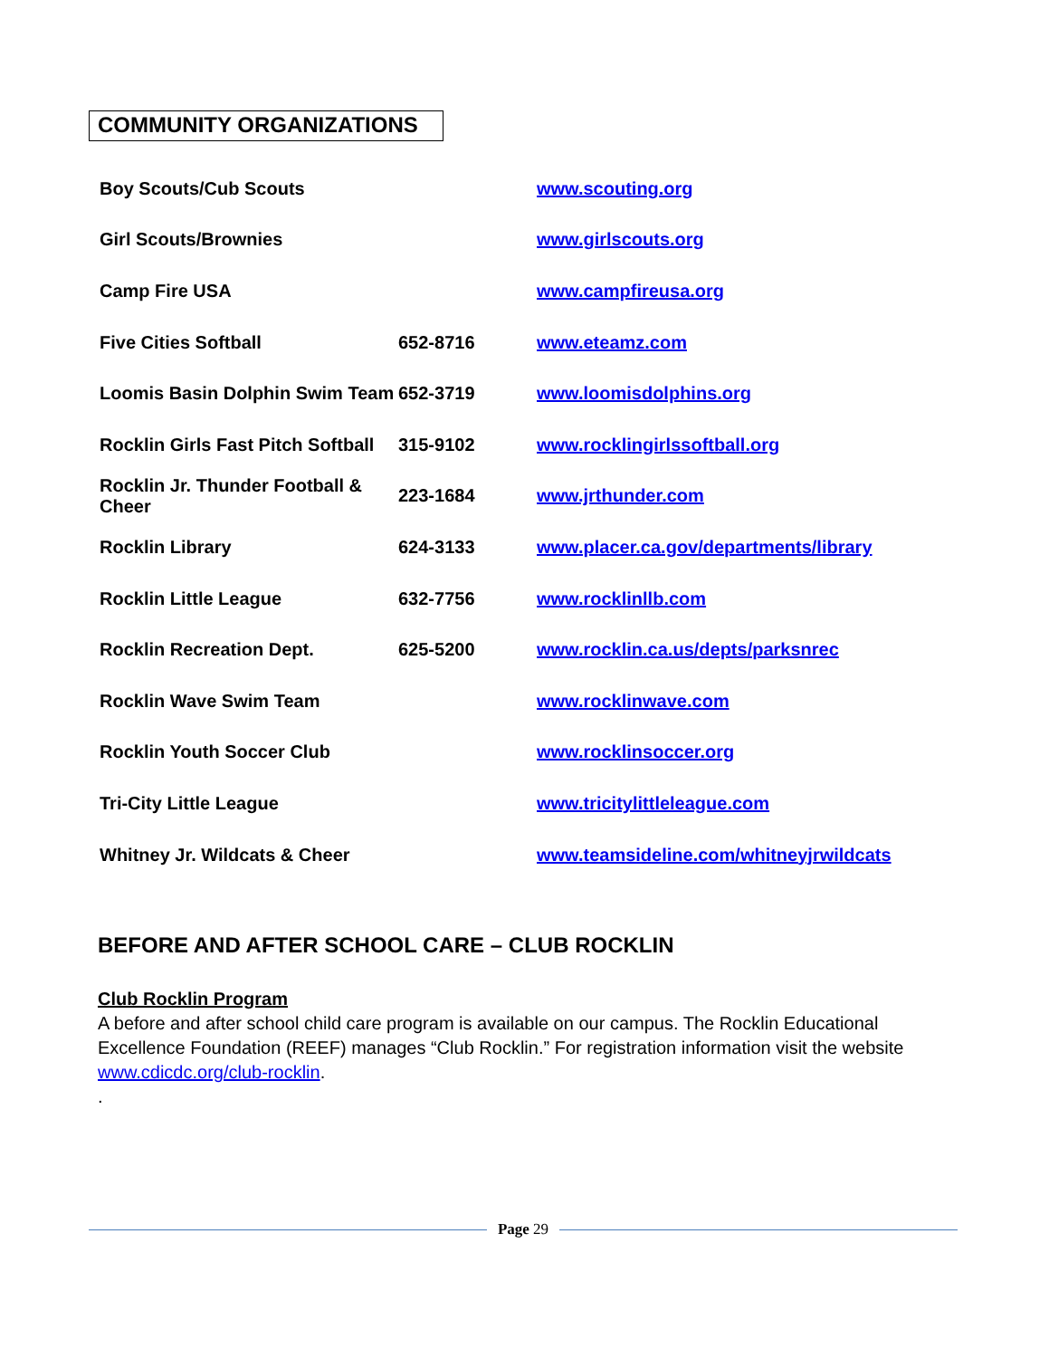COMMUNITY ORGANIZATIONS
| Boy Scouts/Cub Scouts | | www.scouting.org |
| Girl Scouts/Brownies | | www.girlscouts.org |
| Camp Fire USA | | www.campfireusa.org |
| Five Cities Softball | 652-8716 | www.eteamz.com |
| Loomis Basin Dolphin Swim Team | 652-3719 | www.loomisdolphins.org |
| Rocklin Girls Fast Pitch Softball | 315-9102 | www.rocklingirlssoftball.org |
| Rocklin Jr. Thunder Football & Cheer | 223-1684 | www.jrthunder.com |
| Rocklin Library | 624-3133 | www.placer.ca.gov/departments/library |
| Rocklin Little League | 632-7756 | www.rocklinllb.com |
| Rocklin Recreation Dept. | 625-5200 | www.rocklin.ca.us/depts/parksnrec |
| Rocklin Wave Swim Team | | www.rocklinwave.com |
| Rocklin Youth Soccer Club | | www.rocklinsoccer.org |
| Tri-City Little League | | www.tricitylittleleague.com |
| Whitney Jr. Wildcats & Cheer | | www.teamsideline.com/whitneyjrwildcats |
BEFORE AND AFTER SCHOOL CARE – CLUB ROCKLIN
Club Rocklin Program
A before and after school child care program is available on our campus. The Rocklin Educational Excellence Foundation (REEF) manages “Club Rocklin.” For registration information visit the website www.cdicdc.org/club-rocklin.
.
Page 29